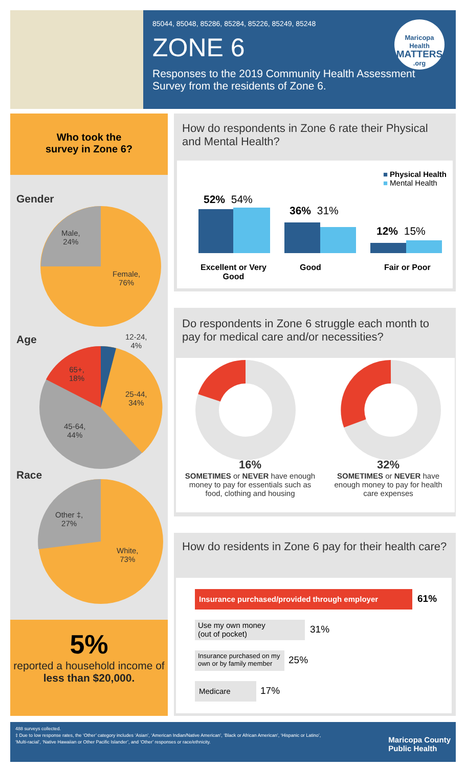85044, 85048, 85286, 85284, 85226, 85249, 85248
ZONE 6
Responses to the 2019 Community Health Assessment Survey from the residents of Zone 6.
Maricopa Health
MATTERS
.org
Who took the
survey in Zone 6?
Gender
Male,
24%
Female,
76%
Age
12-24,
4%
65+,
18%
25-44,
34%
45-64,
44%
Race
Other ‡,
27%
White,
73%
5%
reported a household income of less than $20,000.
How do respondents in Zone 6 rate their Physical and Mental Health?
■ Physical Health
■ Mental Health
52% 54%
36% 31%
12% 15%
Excellent or Very Good
Good Fair or Poor
Do respondents in Zone 6 struggle each month to pay for medical care and/or necessities?
16%
SOMETIMES or NEVER have enough money to pay for essentials such as food, clothing and housing
32%
SOMETIMES or NEVER have enough money to pay for health care expenses
How do residents in Zone 6 pay for their health care?
Insurance purchased/provided through employer 61%
Use my own money
(out of pocket)
31%
Insurance purchased on my own or by family member
25%
Medicare 17%
488 surveys collected.
‡ Due to low response rates, the ‘Other’ category includes ‘Asian’, ‘American Indian/Native American’, ‘Black or African American’, ‘Hispanic or Latino’, ‘Multi-racial’, ‘Native Hawaiian or Other Pacific Islander’, and ‘Other’ responses or race/ethnicity.
Maricopa County
Public Health